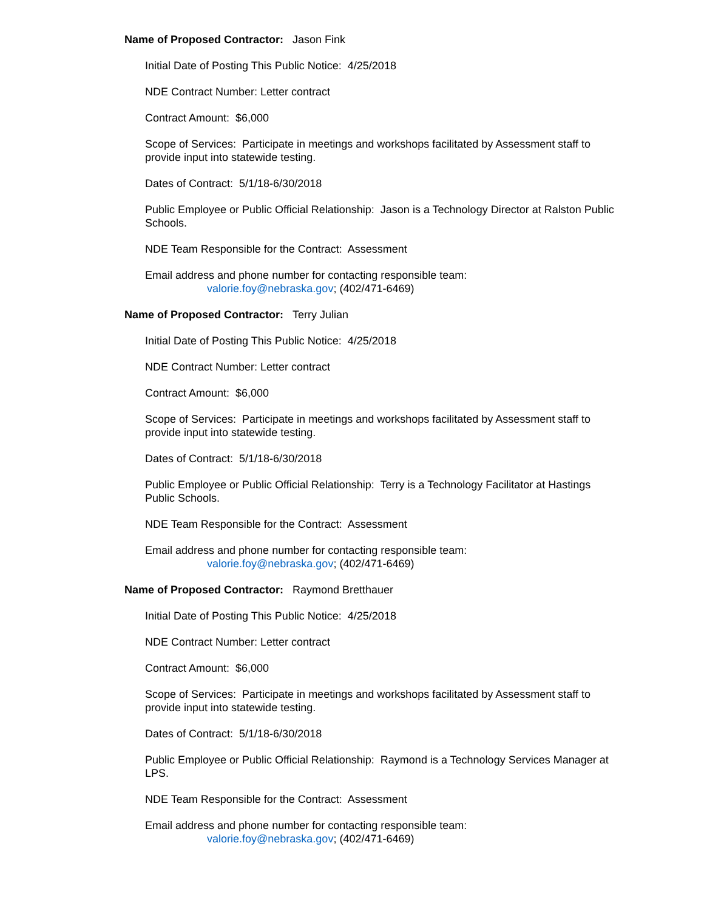Name of Proposed Contractor: Jason Fink
Initial Date of Posting This Public Notice: 4/25/2018
NDE Contract Number: Letter contract
Contract Amount: $6,000
Scope of Services: Participate in meetings and workshops facilitated by Assessment staff to provide input into statewide testing.
Dates of Contract: 5/1/18-6/30/2018
Public Employee or Public Official Relationship: Jason is a Technology Director at Ralston Public Schools.
NDE Team Responsible for the Contract: Assessment
Email address and phone number for contacting responsible team:
valorie.foy@nebraska.gov; (402/471-6469)
Name of Proposed Contractor: Terry Julian
Initial Date of Posting This Public Notice: 4/25/2018
NDE Contract Number: Letter contract
Contract Amount: $6,000
Scope of Services: Participate in meetings and workshops facilitated by Assessment staff to provide input into statewide testing.
Dates of Contract: 5/1/18-6/30/2018
Public Employee or Public Official Relationship: Terry is a Technology Facilitator at Hastings Public Schools.
NDE Team Responsible for the Contract: Assessment
Email address and phone number for contacting responsible team:
valorie.foy@nebraska.gov; (402/471-6469)
Name of Proposed Contractor: Raymond Bretthauer
Initial Date of Posting This Public Notice: 4/25/2018
NDE Contract Number: Letter contract
Contract Amount: $6,000
Scope of Services: Participate in meetings and workshops facilitated by Assessment staff to provide input into statewide testing.
Dates of Contract: 5/1/18-6/30/2018
Public Employee or Public Official Relationship: Raymond is a Technology Services Manager at LPS.
NDE Team Responsible for the Contract: Assessment
Email address and phone number for contacting responsible team:
valorie.foy@nebraska.gov; (402/471-6469)